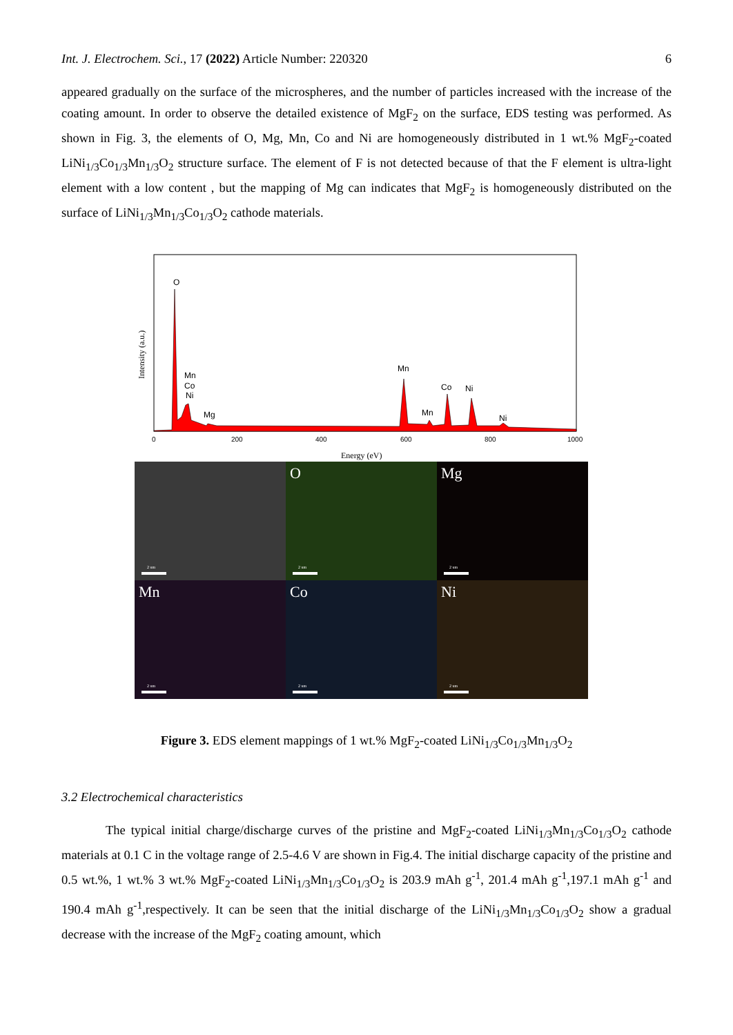Int. J. Electrochem. Sci., 17 (2022) Article Number: 220320 6
appeared gradually on the surface of the microspheres, and the number of particles increased with the increase of the coating amount. In order to observe the detailed existence of MgF<sub>2</sub> on the surface, EDS testing was performed. As shown in Fig. 3, the elements of O, Mg, Mn, Co and Ni are homogeneously distributed in 1 wt.% MgF<sub>2</sub>-coated LiNi<sub>1/3</sub>Co<sub>1/3</sub>Mn<sub>1/3</sub>O<sub>2</sub> structure surface. The element of F is not detected because of that the F element is ultra-light element with a low content , but the mapping of Mg can indicates that MgF<sub>2</sub> is homogeneously distributed on the surface of LiNi<sub>1/3</sub>Mn<sub>1/3</sub>Co<sub>1/3</sub>O<sub>2</sub> cathode materials.
O
Mn
Co
Ni
Mg
Mn
Mn
Co
Ni
Ni
0
200
400
600
800
1000
Energy (eV)
Intensity (a.u.)
2 um
O
2 um
Mg
2 um
Mn
2 um
Co
2 um
Ni
2 um
Figure 3. EDS element mappings of 1 wt.% MgF<sub>2</sub>-coated LiNi<sub>1/3</sub>Co<sub>1/3</sub>Mn<sub>1/3</sub>O<sub>2</sub>
3.2 Electrochemical characteristics
The typical initial charge/discharge curves of the pristine and MgF<sub>2</sub>-coated LiNi<sub>1/3</sub>Mn<sub>1/3</sub>Co<sub>1/3</sub>O<sub>2</sub> cathode materials at 0.1 C in the voltage range of 2.5-4.6 V are shown in Fig.4. The initial discharge capacity of the pristine and 0.5 wt.%, 1 wt.% 3 wt.% MgF<sub>2</sub>-coated LiNi<sub>1/3</sub>Mn<sub>1/3</sub>Co<sub>1/3</sub>O<sub>2</sub> is 203.9 mAh g<sup>-1</sup>, 201.4 mAh g<sup>-1</sup>,197.1 mAh g<sup>-1</sup> and 190.4 mAh g<sup>-1</sup>,respectively. It can be seen that the initial discharge of the LiNi<sub>1/3</sub>Mn<sub>1/3</sub>Co<sub>1/3</sub>O<sub>2</sub> show a gradual decrease with the increase of the MgF<sub>2</sub> coating amount, which